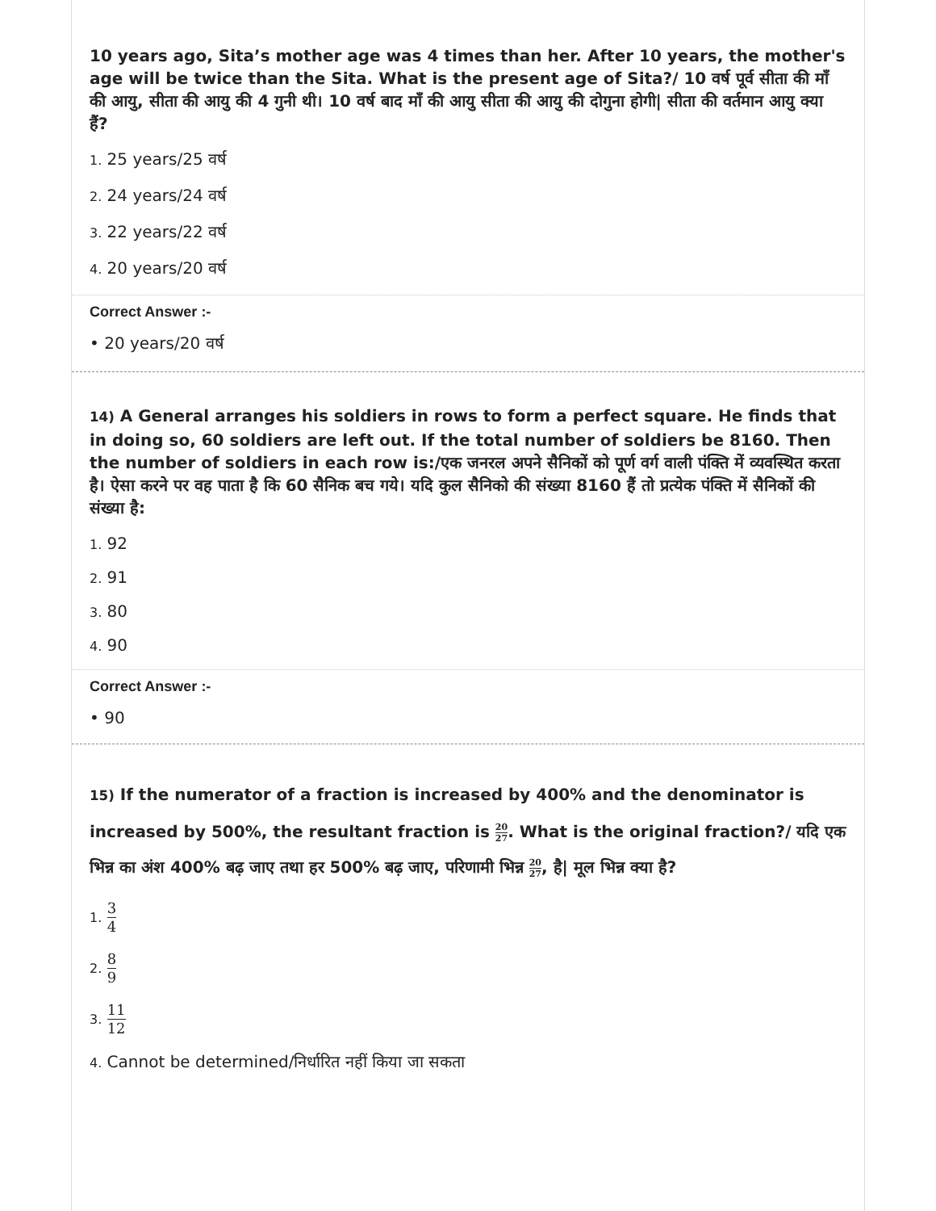10 years ago, Sita’s mother age was 4 times than her. After 10 years, the mother's age will be twice than the Sita. What is the present age of Sita?/ 10 वर्ष पूर्व सीता की माँ की आयु, सीता की आयु की 4 गुनी थी। 10 वर्ष बाद माँ की आयु सीता की आयु की दोगुना होगी| सीता की वर्तमान आयु क्या हैं?
1. 25 years/25 वर्ष
2. 24 years/24 वर्ष
3. 22 years/22 वर्ष
4. 20 years/20 वर्ष
Correct Answer :-
• 20 years/20 वर्ष
14) A General arranges his soldiers in rows to form a perfect square. He finds that in doing so, 60 soldiers are left out. If the total number of soldiers be 8160. Then the number of soldiers in each row is:/एक जनरल अपने सैनिकों को पूर्ण वर्ग वाली पंक्ति में व्यवस्थित करता है। ऐसा करने पर वह पाता है कि 60 सैनिक बच गये। यदि कुल सैनिको की संख्या 8160 हैं तो प्रत्येक पंक्ति में सैनिकों की संख्या है:
1. 92
2. 91
3. 80
4. 90
Correct Answer :-
• 90
15) If the numerator of a fraction is increased by 400% and the denominator is increased by 500%, the resultant fraction is 20 27. What is the original fraction?/ यदि एक भिन्न का अंश 400% बढ़ जाए तथा हर 500% बढ़ जाए, परिणामी भिन्न 20 27, है| मूल भिन्न क्या है?
1. 3 4
2. 8 9
3. 11 12
4. Cannot be determined/निर्धारित नहीं किया जा सकता